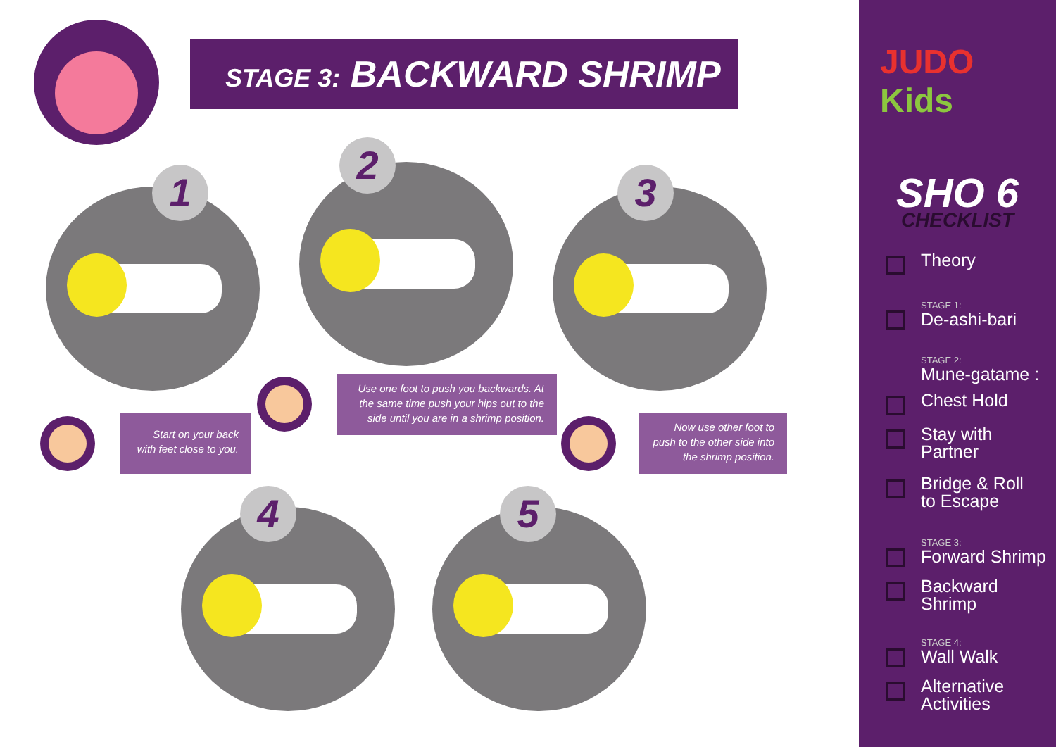STAGE 3: BACKWARD SHRIMP
1
2
3
4 5
Start on your back with feet close to you.
Use one foot to push you backwards. At the same time push your hips out to the side until you are in a shrimp position.
Now use other foot to push to the other side into the shrimp position.
JUDO Kids
SHO 6
CHECKLIST
Theory
STAGE 1:
De-ashi-bari
STAGE 2:
Mune-gatame :
Chest Hold
Stay with
Partner
Bridge & Roll
to Escape
STAGE 3:
Forward Shrimp
Backward Shrimp
STAGE 4:
Wall Walk
Alternative
Activities